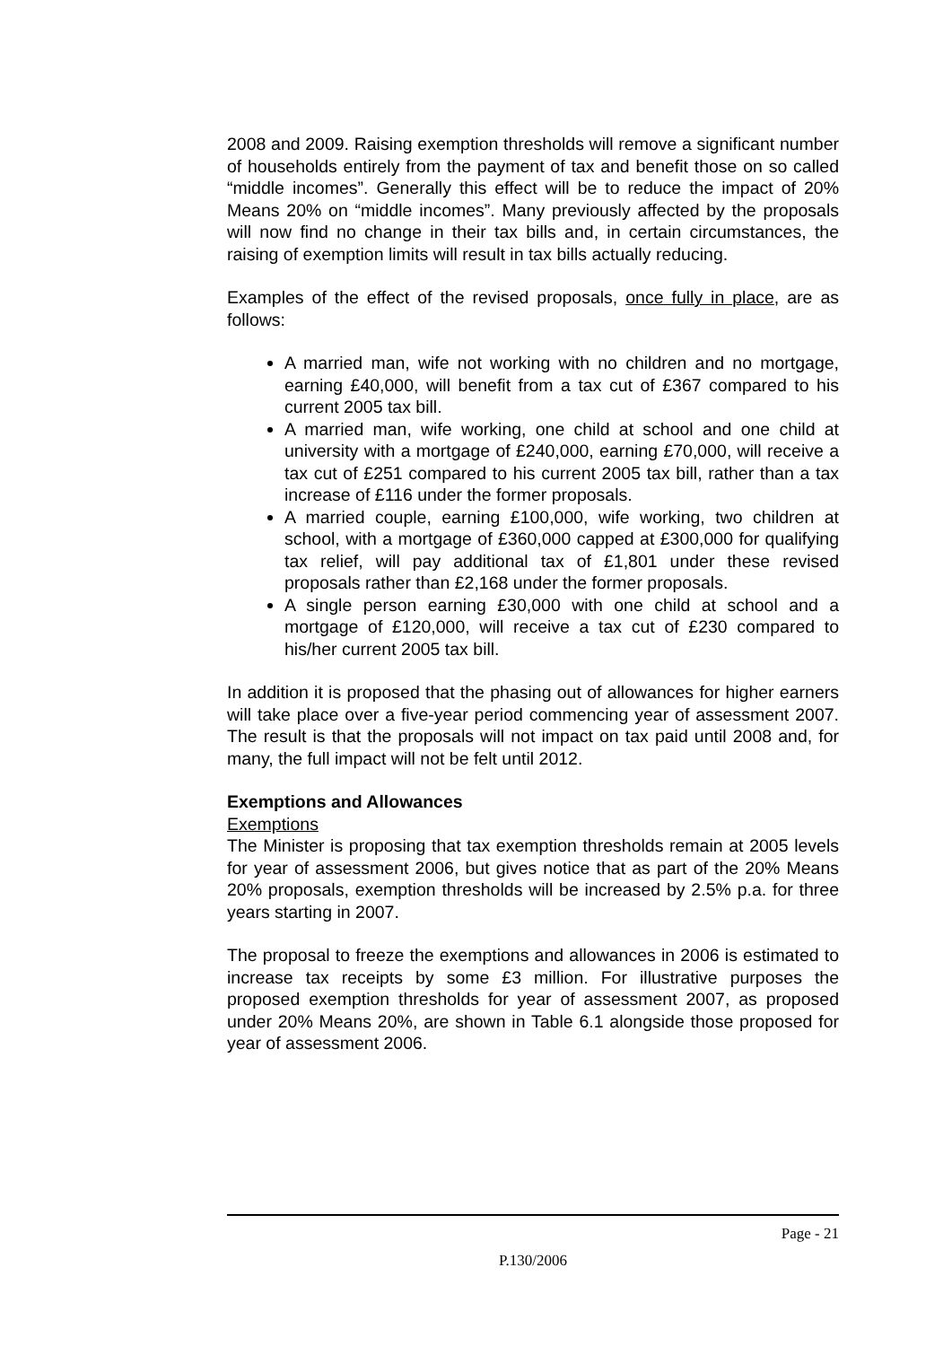2008 and 2009. Raising exemption thresholds will remove a significant number of households entirely from the payment of tax and benefit those on so called “middle incomes”. Generally this effect will be to reduce the impact of 20% Means 20% on “middle incomes”. Many previously affected by the proposals will now find no change in their tax bills and, in certain circumstances, the raising of exemption limits will result in tax bills actually reducing.
Examples of the effect of the revised proposals, once fully in place, are as follows:
A married man, wife not working with no children and no mortgage, earning £40,000, will benefit from a tax cut of £367 compared to his current 2005 tax bill.
A married man, wife working, one child at school and one child at university with a mortgage of £240,000, earning £70,000, will receive a tax cut of £251 compared to his current 2005 tax bill, rather than a tax increase of £116 under the former proposals.
A married couple, earning £100,000, wife working, two children at school, with a mortgage of £360,000 capped at £300,000 for qualifying tax relief, will pay additional tax of £1,801 under these revised proposals rather than £2,168 under the former proposals.
A single person earning £30,000 with one child at school and a mortgage of £120,000, will receive a tax cut of £230 compared to his/her current 2005 tax bill.
In addition it is proposed that the phasing out of allowances for higher earners will take place over a five-year period commencing year of assessment 2007. The result is that the proposals will not impact on tax paid until 2008 and, for many, the full impact will not be felt until 2012.
Exemptions and Allowances
Exemptions
The Minister is proposing that tax exemption thresholds remain at 2005 levels for year of assessment 2006, but gives notice that as part of the 20% Means 20% proposals, exemption thresholds will be increased by 2.5% p.a. for three years starting in 2007.
The proposal to freeze the exemptions and allowances in 2006 is estimated to increase tax receipts by some £3 million. For illustrative purposes the proposed exemption thresholds for year of assessment 2007, as proposed under 20% Means 20%, are shown in Table 6.1 alongside those proposed for year of assessment 2006.
Page - 21
P.130/2006